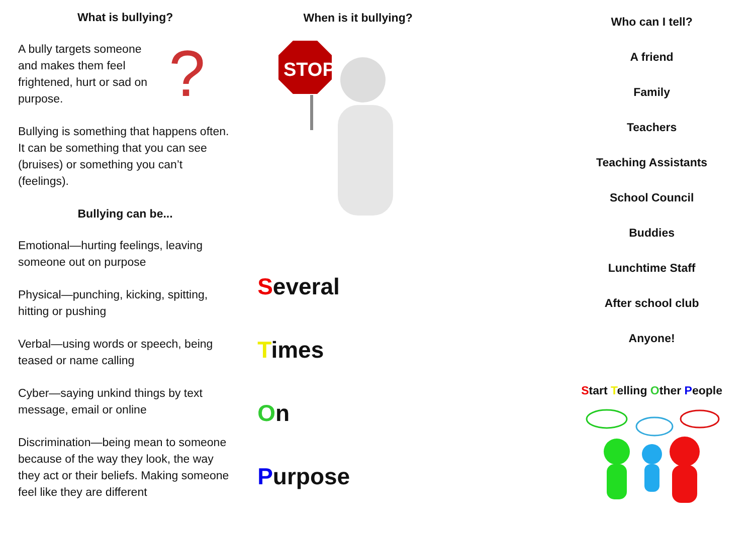What is bullying?
A bully targets someone and makes them feel frightened, hurt or sad on purpose.
?
Bullying is something that happens often. It can be something that you can see (bruises) or something you can’t (feelings).
Bullying can be...
Emotional—hurting feelings, leaving someone out on purpose
Physical—punching, kicking, spitting, hitting or pushing
Verbal—using words or speech, being teased or name calling
Cyber—saying unkind things by text message, email or online
Discrimination—being mean to someone because of the way they look, the way they act or their beliefs. Making someone feel like they are different
When is it bullying?
STOP
Several
Times
On
Purpose
Who can I tell?
A friend
Family
Teachers
Teaching Assistants
School Council
Buddies
Lunchtime Staff
After school club
Anyone!
Start Telling Other People